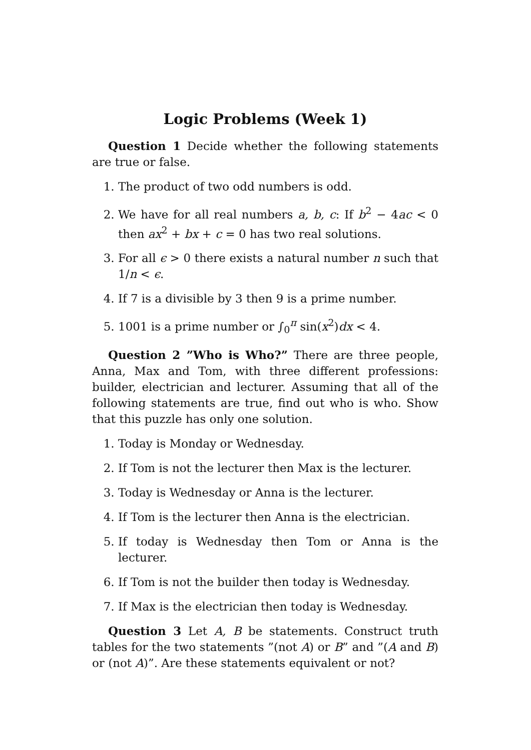Logic Problems (Week 1)
Question 1 Decide whether the following statements are true or false.
1. The product of two odd numbers is odd.
2. We have for all real numbers a, b, c: If b<sup>2</sup> − 4ac < 0 then ax<sup>2</sup> + bx + c = 0 has two real solutions.
3. For all ϵ > 0 there exists a natural number n such that 1/n < ϵ.
4. If 7 is a divisible by 3 then 9 is a prime number.
5. 1001 is a prime number or ∫<sub>0</sub><sup>π</sup> sin(x<sup>2</sup>)dx < 4.
Question 2 ”Who is Who?” There are three people, Anna, Max and Tom, with three different professions: builder, electrician and lecturer. Assuming that all of the following statements are true, find out who is who. Show that this puzzle has only one solution.
1. Today is Monday or Wednesday.
2. If Tom is not the lecturer then Max is the lecturer.
3. Today is Wednesday or Anna is the lecturer.
4. If Tom is the lecturer then Anna is the electrician.
5. If today is Wednesday then Tom or Anna is the lecturer.
6. If Tom is not the builder then today is Wednesday.
7. If Max is the electrician then today is Wednesday.
Question 3 Let A, B be statements. Construct truth tables for the two statements ”(not A) or B” and ”(A and B) or (not A)”. Are these statements equivalent or not?